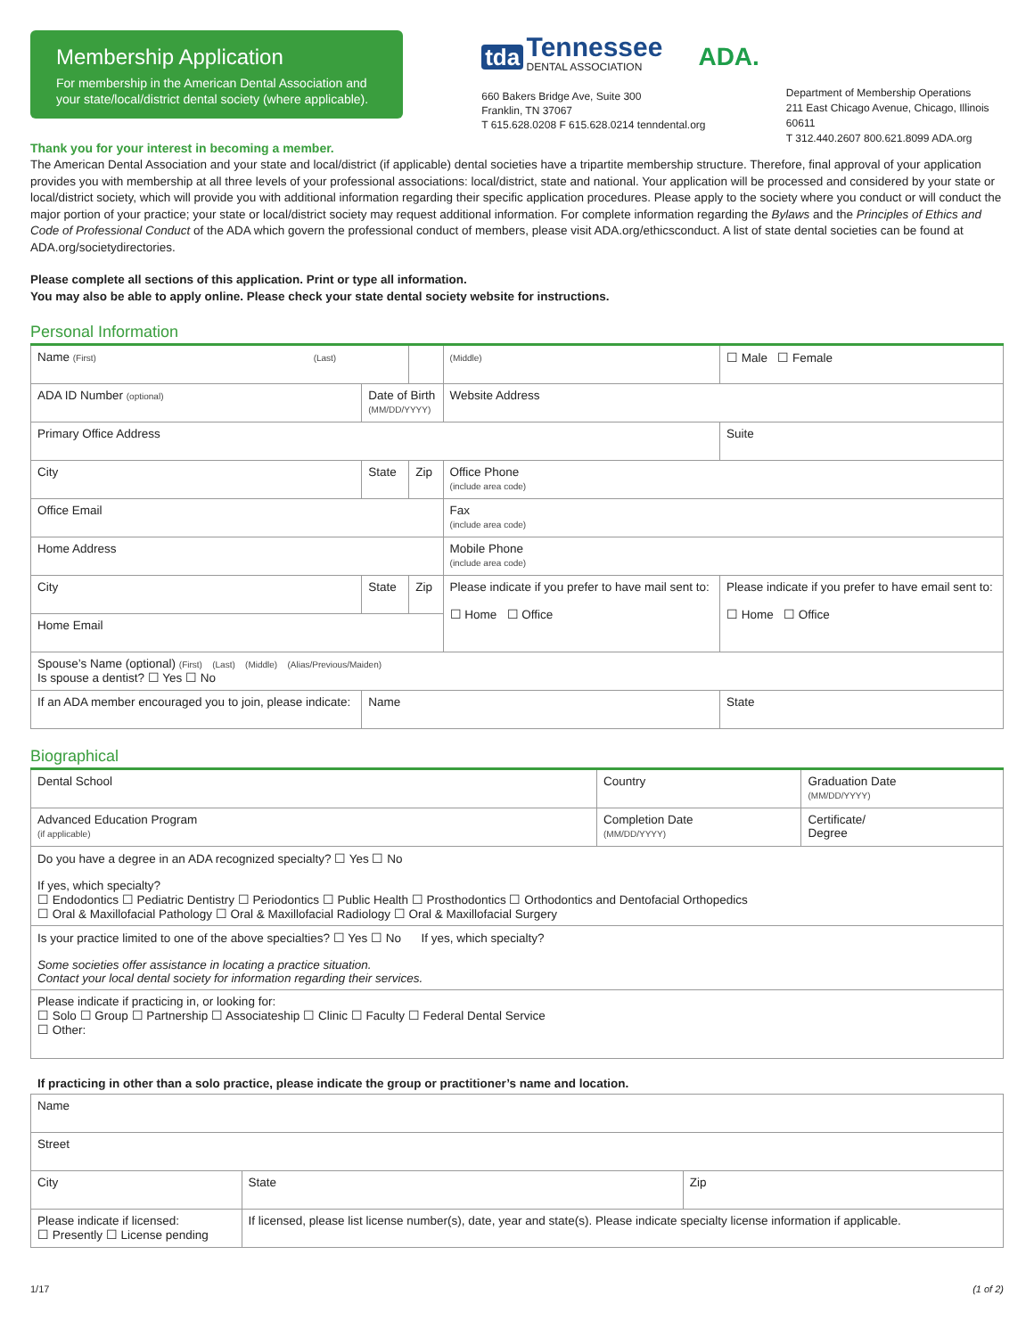Membership Application
For membership in the American Dental Association and your state/local/district dental society (where applicable).
tda Tennessee
DENTAL ASSOCIATION ADA.
660 Bakers Bridge Ave, Suite 300
Franklin, TN 37067
T 615.628.0208 F 615.628.0214 tenndental.org
Department of Membership Operations
211 East Chicago Avenue, Chicago, Illinois 60611
T 312.440.2607 800.621.8099 ADA.org
Thank you for your interest in becoming a member.
The American Dental Association and your state and local/district (if applicable) dental societies have a tripartite membership structure. Therefore, final approval of your application provides you with membership at all three levels of your professional associations: local/district, state and national. Your application will be processed and considered by your state or local/district society, which will provide you with additional information regarding their specific application procedures. Please apply to the society where you conduct or will conduct the major portion of your practice; your state or local/district society may request additional information. For complete information regarding the Bylaws and the Principles of Ethics and Code of Professional Conduct of the ADA which govern the professional conduct of members, please visit ADA.org/ethicsconduct. A list of state dental societies can be found at ADA.org/societydirectories.
Please complete all sections of this application. Print or type all information.
You may also be able to apply online. Please check your state dental society website for instructions.
Personal Information
| Name (First) (Last) | | | | (Middle) | ☐ Male ☐ Female |
| ADA ID Number (optional) | Date of Birth (MM/DD/YYYY) | | Website Address | | |
| Primary Office Address | | | | | Suite |
| City | State | Zip | Office Phone (include area code) | | |
| Office Email | | | Fax (include area code) | | |
| Home Address | | | Mobile Phone (include area code) | | |
| City | State | Zip | Please indicate if you prefer to have mail sent to: ☐ Home ☐ Office | | Please indicate if you prefer to have email sent to: ☐ Home ☐ Office |
| Home Email | | | | | |
| Spouse’s Name (optional) (First) (Last) (Middle) (Alias/Previous/Maiden) Is spouse a dentist? ☐ Yes ☐ No | | | | | |
| If an ADA member encouraged you to join, please indicate: | Name | | | | State |
Biographical
| Dental School | Country | Graduation Date (MM/DD/YYYY) |
| Advanced Education Program (if applicable) | Completion Date (MM/DD/YYYY) | Certificate/ Degree |
| Do you have a degree in an ADA recognized specialty? ☐ Yes ☐ No If yes, which specialty? ☐ Endodontics ☐ Pediatric Dentistry ☐ Periodontics ☐ Public Health ☐ Prosthodontics ☐ Orthodontics and Dentofacial Orthopedics ☐ Oral & Maxillofacial Pathology ☐ Oral & Maxillofacial Radiology ☐ Oral & Maxillofacial Surgery | | |
| Is your practice limited to one of the above specialties? ☐ Yes ☐ No If yes, which specialty? Some societies offer assistance in locating a practice situation. Contact your local dental society for information regarding their services. | | |
| Please indicate if practicing in, or looking for: ☐ Solo ☐ Group ☐ Partnership ☐ Associateship ☐ Clinic ☐ Faculty ☐ Federal Dental Service ☐ Other: | | |
If practicing in other than a solo practice, please indicate the group or practitioner’s name and location.
| Name | | | |
| Street | | | |
| City | | State | Zip |
| Please indicate if licensed: ☐ Presently ☐ License pending | If licensed, please list license number(s), date, year and state(s). Please indicate specialty license information if applicable. | | |
1/17 (1 of 2)